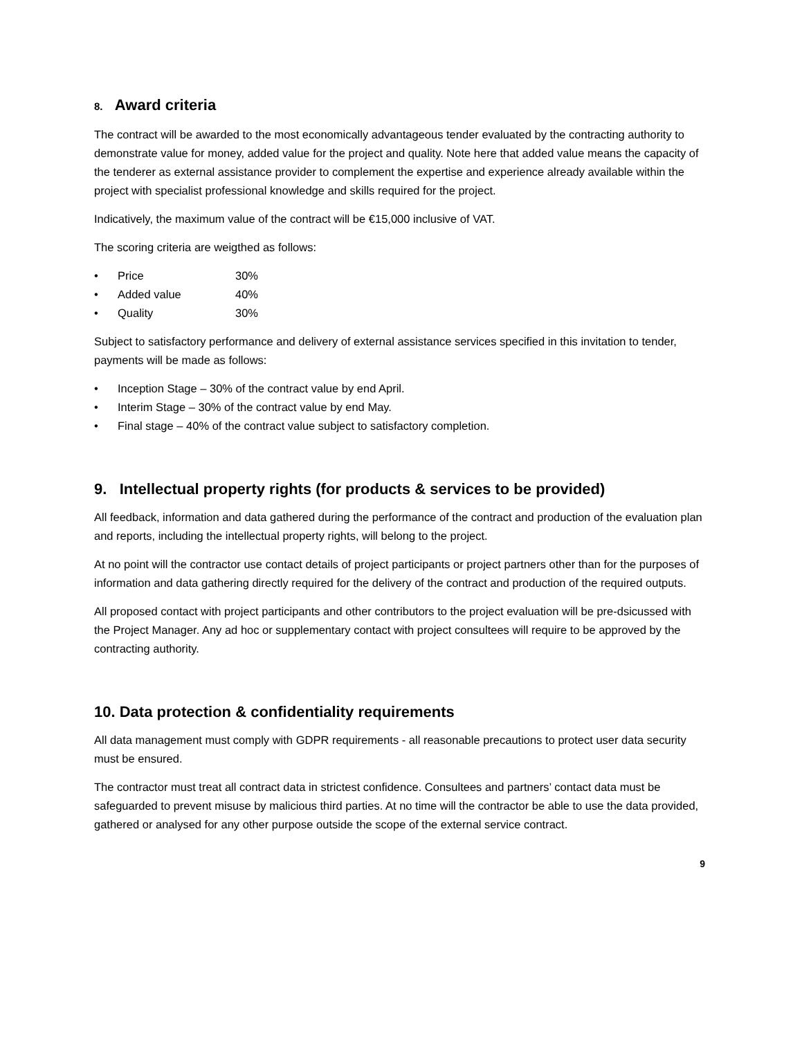8. Award criteria
The contract will be awarded to the most economically advantageous tender evaluated by the contracting authority to demonstrate value for money, added value for the project and quality. Note here that added value means the capacity of the tenderer as external assistance provider to complement the expertise and experience already available within the project with specialist professional knowledge and skills required for the project.
Indicatively, the maximum value of the contract will be €15,000 inclusive of VAT.
The scoring criteria are weigthed as follows:
• Price 30%
• Added value 40%
• Quality 30%
Subject to satisfactory performance and delivery of external assistance services specified in this invitation to tender, payments will be made as follows:
• Inception Stage – 30% of the contract value by end April.
• Interim Stage – 30% of the contract value by end May.
• Final stage – 40% of the contract value subject to satisfactory completion.
9. Intellectual property rights (for products & services to be provided)
All feedback, information and data gathered during the performance of the contract and production of the evaluation plan and reports, including the intellectual property rights, will belong to the project.
At no point will the contractor use contact details of project participants or project partners other than for the purposes of information and data gathering directly required for the delivery of the contract and production of the required outputs.
All proposed contact with project participants and other contributors to the project evaluation will be pre-dsicussed with the Project Manager. Any ad hoc or supplementary contact with project consultees will require to be approved by the contracting authority.
10. Data protection & confidentiality requirements
All data management must comply with GDPR requirements - all reasonable precautions to protect user data security must be ensured.
The contractor must treat all contract data in strictest confidence. Consultees and partners’ contact data must be safeguarded to prevent misuse by malicious third parties. At no time will the contractor be able to use the data provided, gathered or analysed for any other purpose outside the scope of the external service contract.
9